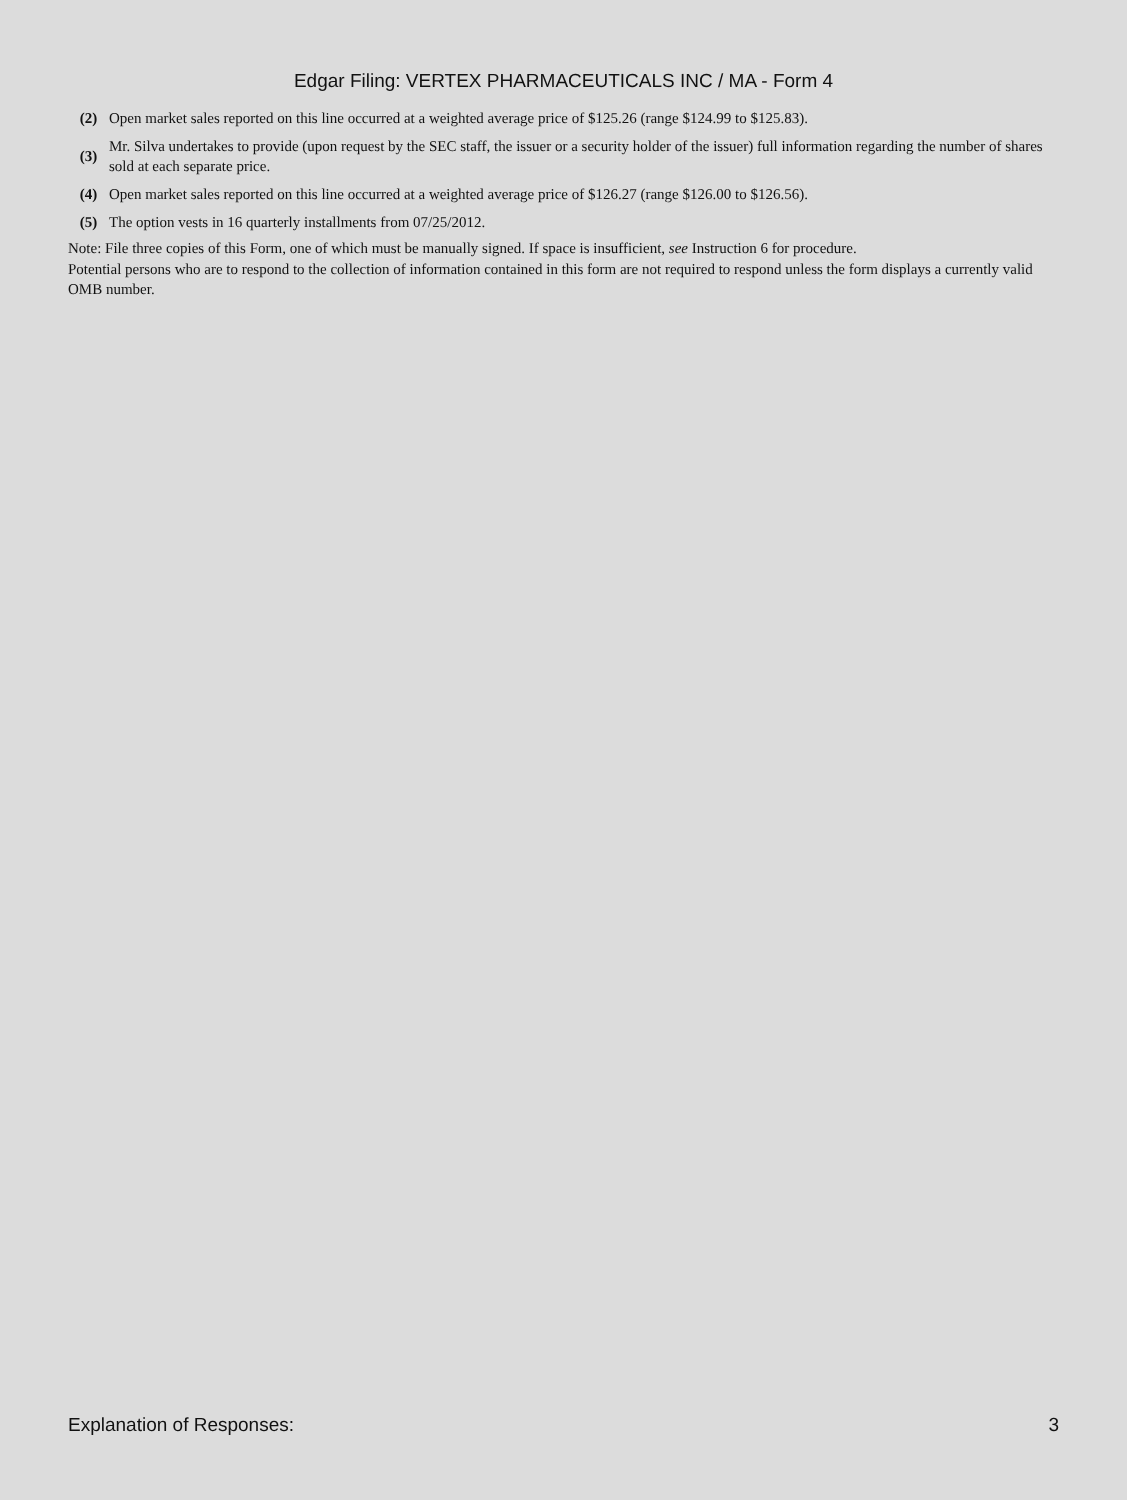Edgar Filing: VERTEX PHARMACEUTICALS INC / MA - Form 4
| (2) | Open market sales reported on this line occurred at a weighted average price of $125.26 (range $124.99 to $125.83). |
| (3) | Mr. Silva undertakes to provide (upon request by the SEC staff, the issuer or a security holder of the issuer) full information regarding the number of shares sold at each separate price. |
| (4) | Open market sales reported on this line occurred at a weighted average price of $126.27 (range $126.00 to $126.56). |
| (5) | The option vests in 16 quarterly installments from 07/25/2012. |
Note: File three copies of this Form, one of which must be manually signed. If space is insufficient, see Instruction 6 for procedure.
Potential persons who are to respond to the collection of information contained in this form are not required to respond unless the form displays a currently valid OMB number.
Explanation of Responses: 3